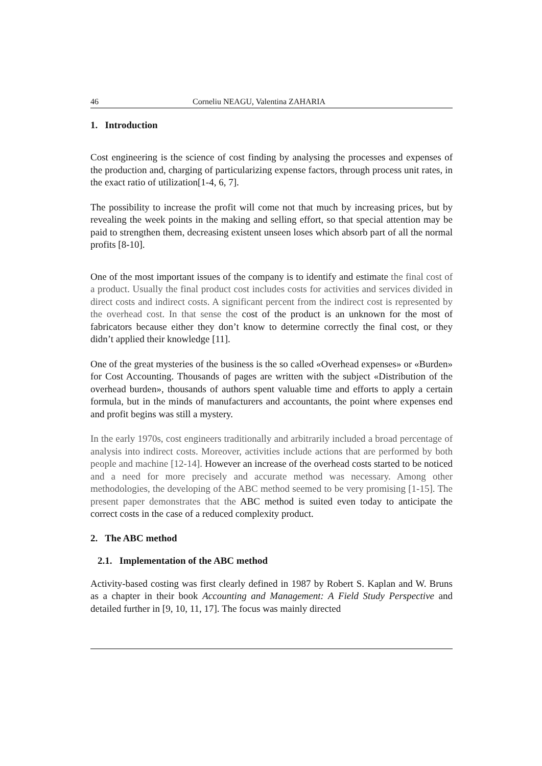46 Corneliu NEAGU, Valentina ZAHARIA
1. Introduction
Cost engineering is the science of cost finding by analysing the processes and expenses of the production and, charging of particularizing expense factors, through process unit rates, in the exact ratio of utilization[1-4, 6, 7].
The possibility to increase the profit will come not that much by increasing prices, but by revealing the week points in the making and selling effort, so that special attention may be paid to strengthen them, decreasing existent unseen loses which absorb part of all the normal profits [8-10].
One of the most important issues of the company is to identify and estimate the final cost of a product. Usually the final product cost includes costs for activities and services divided in direct costs and indirect costs. A significant percent from the indirect cost is represented by the overhead cost. In that sense the cost of the product is an unknown for the most of fabricators because either they don’t know to determine correctly the final cost, or they didn’t applied their knowledge [11].
One of the great mysteries of the business is the so called «Overhead expenses» or «Burden» for Cost Accounting. Thousands of pages are written with the subject «Distribution of the overhead burden», thousands of authors spent valuable time and efforts to apply a certain formula, but in the minds of manufacturers and accountants, the point where expenses end and profit begins was still a mystery.
In the early 1970s, cost engineers traditionally and arbitrarily included a broad percentage of analysis into indirect costs. Moreover, activities include actions that are performed by both people and machine [12-14]. However an increase of the overhead costs started to be noticed and a need for more precisely and accurate method was necessary. Among other methodologies, the developing of the ABC method seemed to be very promising [1-15]. The present paper demonstrates that the ABC method is suited even today to anticipate the correct costs in the case of a reduced complexity product.
2. The ABC method
2.1. Implementation of the ABC method
Activity-based costing was first clearly defined in 1987 by Robert S. Kaplan and W. Bruns as a chapter in their book Accounting and Management: A Field Study Perspective and detailed further in [9, 10, 11, 17]. The focus was mainly directed